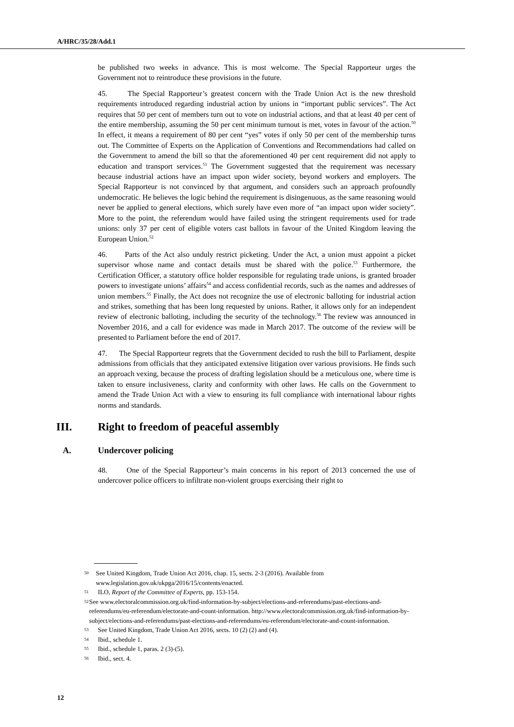A/HRC/35/28/Add.1
be published two weeks in advance. This is most welcome. The Special Rapporteur urges the Government not to reintroduce these provisions in the future.
45. The Special Rapporteur’s greatest concern with the Trade Union Act is the new threshold requirements introduced regarding industrial action by unions in “important public services”. The Act requires that 50 per cent of members turn out to vote on industrial actions, and that at least 40 per cent of the entire membership, assuming the 50 per cent minimum turnout is met, votes in favour of the action.<sup>50</sup> In effect, it means a requirement of 80 per cent “yes” votes if only 50 per cent of the membership turns out. The Committee of Experts on the Application of Conventions and Recommendations had called on the Government to amend the bill so that the aforementioned 40 per cent requirement did not apply to education and transport services.<sup>51</sup> The Government suggested that the requirement was necessary because industrial actions have an impact upon wider society, beyond workers and employers. The Special Rapporteur is not convinced by that argument, and considers such an approach profoundly undemocratic. He believes the logic behind the requirement is disingenuous, as the same reasoning would never be applied to general elections, which surely have even more of “an impact upon wider society”. More to the point, the referendum would have failed using the stringent requirements used for trade unions: only 37 per cent of eligible voters cast ballots in favour of the United Kingdom leaving the European Union.<sup>52</sup>
46. Parts of the Act also unduly restrict picketing. Under the Act, a union must appoint a picket supervisor whose name and contact details must be shared with the police.<sup>53</sup> Furthermore, the Certification Officer, a statutory office holder responsible for regulating trade unions, is granted broader powers to investigate unions’ affairs<sup>54</sup> and access confidential records, such as the names and addresses of union members.<sup>55</sup> Finally, the Act does not recognize the use of electronic balloting for industrial action and strikes, something that has been long requested by unions. Rather, it allows only for an independent review of electronic balloting, including the security of the technology.<sup>56</sup> The review was announced in November 2016, and a call for evidence was made in March 2017. The outcome of the review will be presented to Parliament before the end of 2017.
47. The Special Rapporteur regrets that the Government decided to rush the bill to Parliament, despite admissions from officials that they anticipated extensive litigation over various provisions. He finds such an approach vexing, because the process of drafting legislation should be a meticulous one, where time is taken to ensure inclusiveness, clarity and conformity with other laws. He calls on the Government to amend the Trade Union Act with a view to ensuring its full compliance with international labour rights norms and standards.
III. Right to freedom of peaceful assembly
A. Undercover policing
48. One of the Special Rapporteur’s main concerns in his report of 2013 concerned the use of undercover police officers to infiltrate non-violent groups exercising their right to
<sup>50</sup>
See United Kingdom, Trade Union Act 2016, chap. 15, sects. 2-3 (2016). Available from www.legislation.gov.uk/ukpga/2016/15/contents/enacted.
<sup>51</sup>
ILO, Report of the Committee of Experts, pp. 153-154.
<sup>52</sup>
See www.electoralcommission.org.uk/find-information-by-subject/elections-and-referendums/past-elections-and-referendums/eu-referendum/electorate-and-count-information. http://www.electoralcommission.org.uk/find-information-by-subject/elections-and-referendums/past-elections-and-referendums/eu-referendum/electorate-and-count-information.
<sup>53</sup>
See United Kingdom, Trade Union Act 2016, sects. 10 (2) (2) and (4).
<sup>54</sup>
Ibid., schedule 1.
<sup>55</sup>
Ibid., schedule 1, paras. 2 (3)-(5).
<sup>56</sup>
Ibid., sect. 4.
12